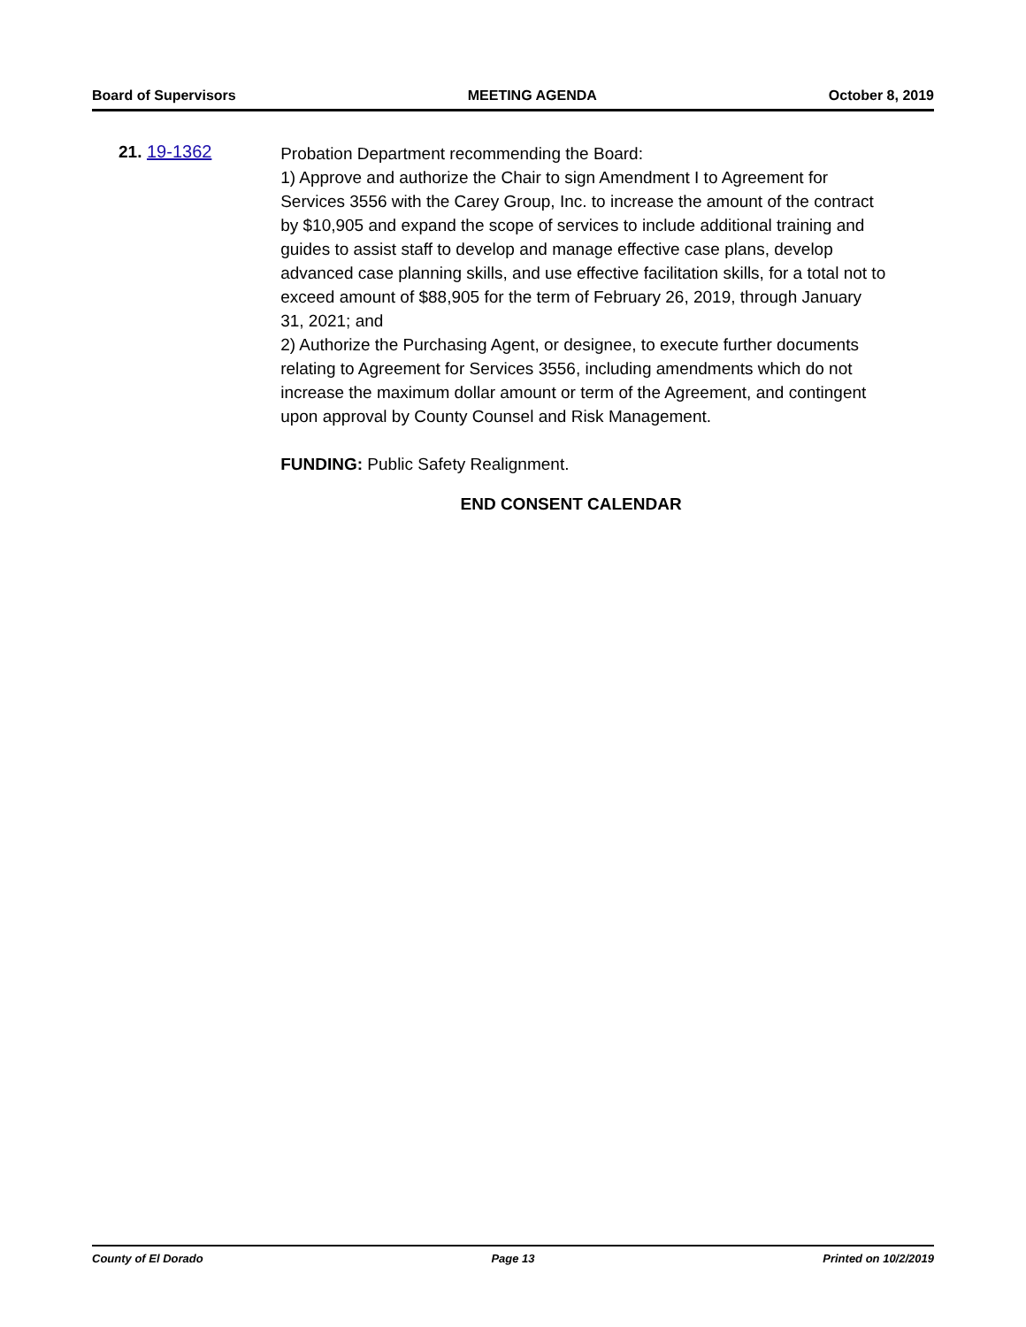Board of Supervisors MEETING AGENDA October 8, 2019
21. 19-1362
Probation Department recommending the Board:
1) Approve and authorize the Chair to sign Amendment I to Agreement for Services 3556 with the Carey Group, Inc. to increase the amount of the contract by $10,905 and expand the scope of services to include additional training and guides to assist staff to develop and manage effective case plans, develop advanced case planning skills, and use effective facilitation skills, for a total not to exceed amount of $88,905 for the term of February 26, 2019, through January 31, 2021; and
2) Authorize the Purchasing Agent, or designee, to execute further documents relating to Agreement for Services 3556, including amendments which do not increase the maximum dollar amount or term of the Agreement, and contingent upon approval by County Counsel and Risk Management.
FUNDING: Public Safety Realignment.
END CONSENT CALENDAR
County of El Dorado Page 13 Printed on 10/2/2019